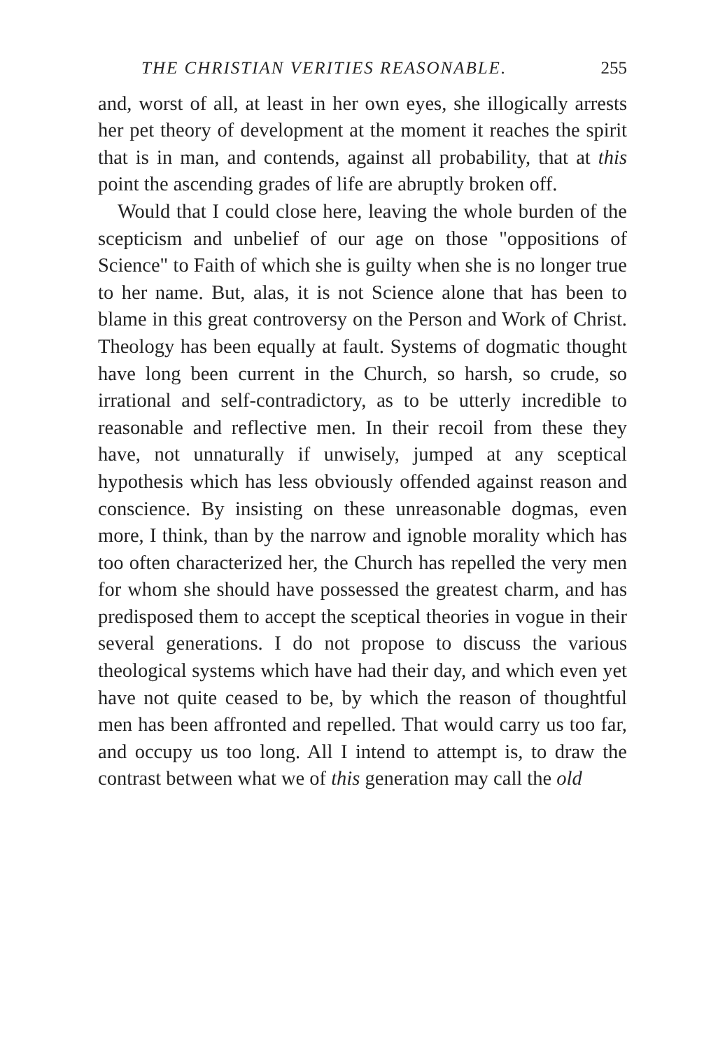THE CHRISTIAN VERITIES REASONABLE. 255
and, worst of all, at least in her own eyes, she illogically arrests her pet theory of development at the moment it reaches the spirit that is in man, and contends, against all probability, that at this point the ascending grades of life are abruptly broken off.
Would that I could close here, leaving the whole burden of the scepticism and unbelief of our age on those "oppositions of Science" to Faith of which she is guilty when she is no longer true to her name. But, alas, it is not Science alone that has been to blame in this great controversy on the Person and Work of Christ. Theology has been equally at fault. Systems of dogmatic thought have long been current in the Church, so harsh, so crude, so irrational and self-contradictory, as to be utterly incredible to reasonable and reflective men. In their recoil from these they have, not unnaturally if unwisely, jumped at any sceptical hypothesis which has less obviously offended against reason and conscience. By insisting on these unreasonable dogmas, even more, I think, than by the narrow and ignoble morality which has too often characterized her, the Church has repelled the very men for whom she should have possessed the greatest charm, and has predisposed them to accept the sceptical theories in vogue in their several generations. I do not propose to discuss the various theological systems which have had their day, and which even yet have not quite ceased to be, by which the reason of thoughtful men has been affronted and repelled. That would carry us too far, and occupy us too long. All I intend to attempt is, to draw the contrast between what we of this generation may call the old